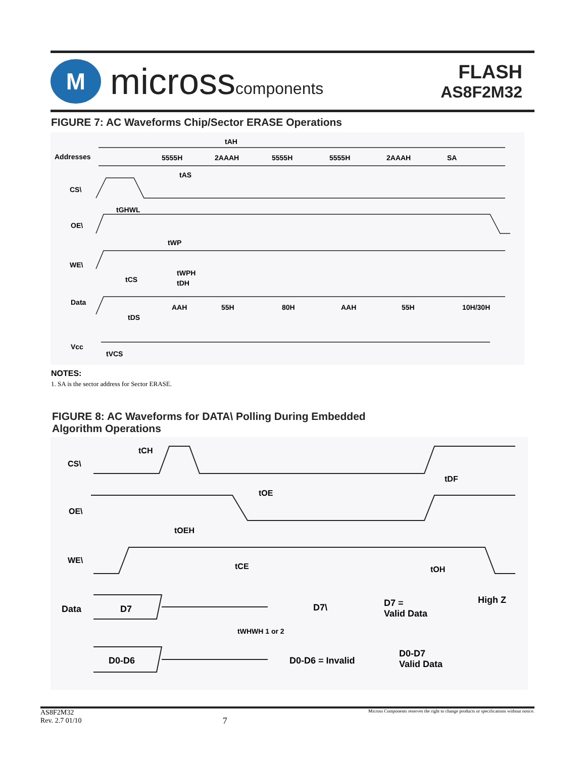M
microsscomponents
FLASH
AS8F2M32
FIGURE 7: AC Waveforms Chip/Sector ERASE Operations
Addresses 5555H 2AAAH 5555H 5555H 2AAAH SA
tAH
tAS
CS\
tGHWL
OE\
tWP
WE\
tCS
tWPH
tDH
Data
AAH 55H 80H AAH 55H 10H/30H
tDS
Vcc
tVCS
NOTES:
1. SA is the sector address for Sector ERASE.
FIGURE 8: AC Waveforms for DATA\ Polling During Embedded
Algorithm Operations
CS\
tCH
tDF
OE\
tOE
tOEH
WE\
tCE tOH
Data D7 D7\ D7 =
Valid Data
High Z
tWHWH 1 or 2
D0-D6 D0-D6 = Invalid
D0-D7
Valid Data
AS8F2M32
Rev. 2.7 01/10
7
Micross Components reserves the right to change products or specifications without notice.